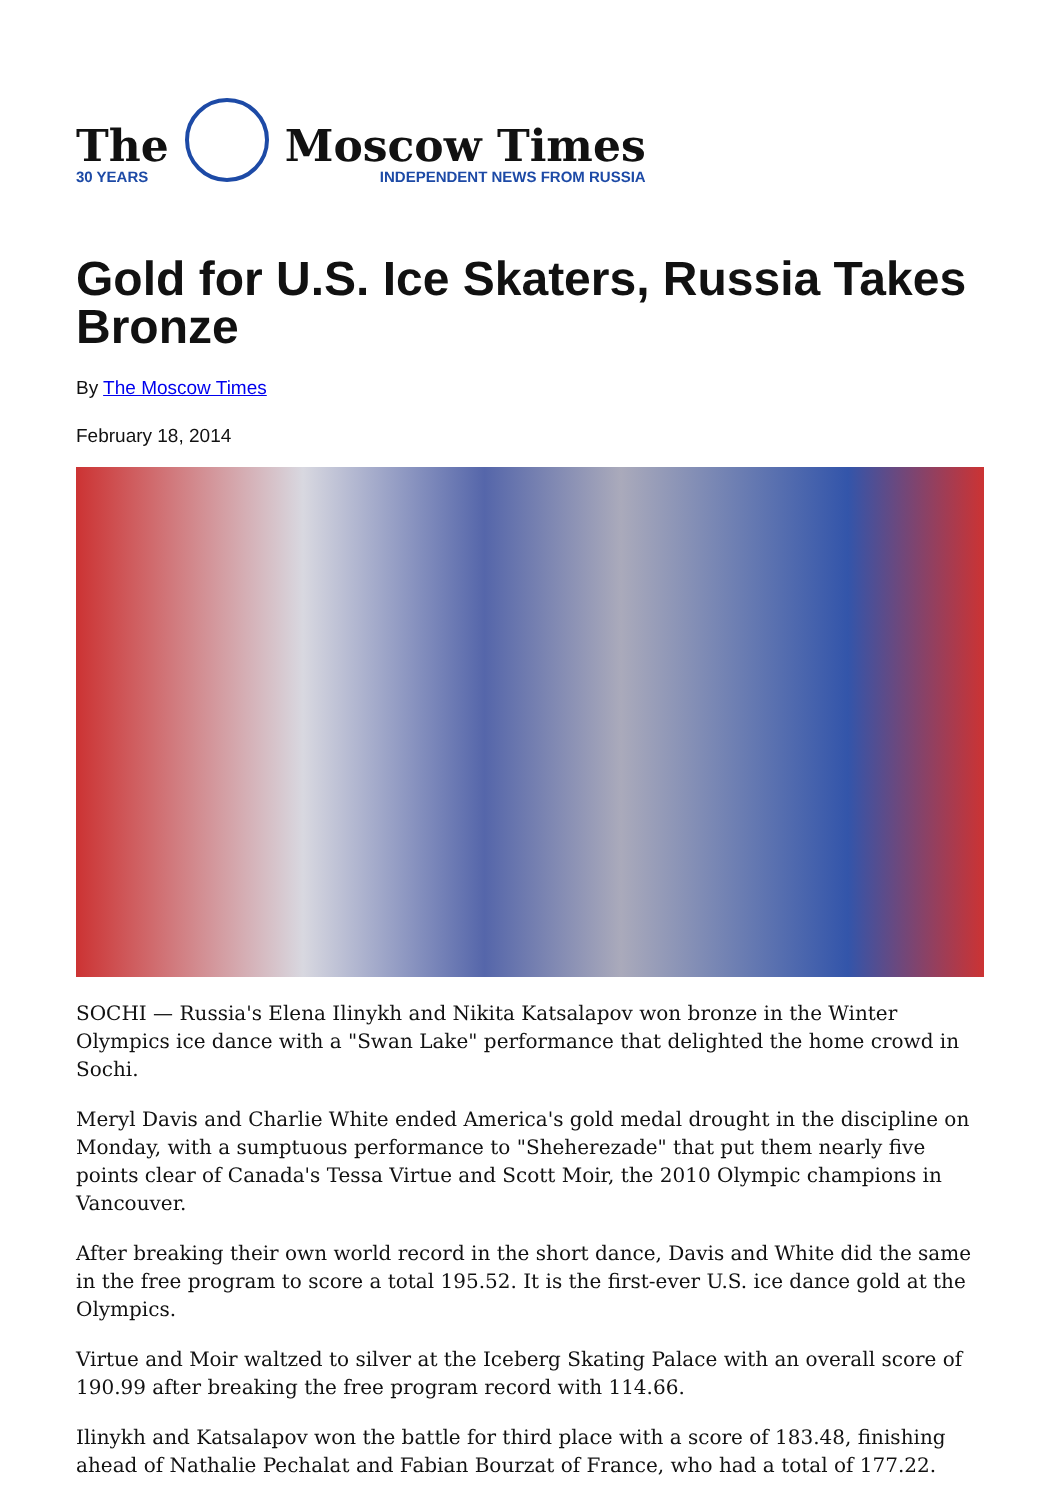The
30 YEARS
Moscow Times
INDEPENDENT NEWS FROM RUSSIA
Gold for U.S. Ice Skaters, Russia Takes Bronze
By The Moscow Times
February 18, 2014
SOCHI — Russia's Elena Ilinykh and Nikita Katsalapov won bronze in the Winter Olympics ice dance with a "Swan Lake" performance that delighted the home crowd in Sochi.
Meryl Davis and Charlie White ended America's gold medal drought in the discipline on Monday, with a sumptuous performance to "Sheherezade" that put them nearly five points clear of Canada's Tessa Virtue and Scott Moir, the 2010 Olympic champions in Vancouver.
After breaking their own world record in the short dance, Davis and White did the same in the free program to score a total 195.52. It is the first-ever U.S. ice dance gold at the Olympics.
Virtue and Moir waltzed to silver at the Iceberg Skating Palace with an overall score of 190.99 after breaking the free program record with 114.66.
Ilinykh and Katsalapov won the battle for third place with a score of 183.48, finishing ahead of Nathalie Pechalat and Fabian Bourzat of France, who had a total of 177.22.